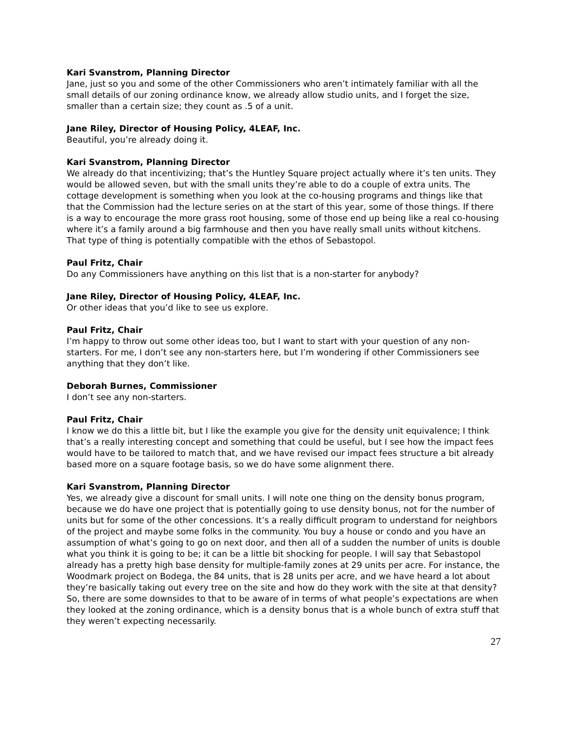Kari Svanstrom, Planning Director
Jane, just so you and some of the other Commissioners who aren’t intimately familiar with all the small details of our zoning ordinance know, we already allow studio units, and I forget the size, smaller than a certain size; they count as .5 of a unit.
Jane Riley, Director of Housing Policy, 4LEAF, Inc.
Beautiful, you’re already doing it.
Kari Svanstrom, Planning Director
We already do that incentivizing; that’s the Huntley Square project actually where it’s ten units. They would be allowed seven, but with the small units they’re able to do a couple of extra units. The cottage development is something when you look at the co-housing programs and things like that that the Commission had the lecture series on at the start of this year, some of those things. If there is a way to encourage the more grass root housing, some of those end up being like a real co-housing where it’s a family around a big farmhouse and then you have really small units without kitchens. That type of thing is potentially compatible with the ethos of Sebastopol.
Paul Fritz, Chair
Do any Commissioners have anything on this list that is a non-starter for anybody?
Jane Riley, Director of Housing Policy, 4LEAF, Inc.
Or other ideas that you’d like to see us explore.
Paul Fritz, Chair
I’m happy to throw out some other ideas too, but I want to start with your question of any non-starters. For me, I don’t see any non-starters here, but I’m wondering if other Commissioners see anything that they don’t like.
Deborah Burnes, Commissioner
I don’t see any non-starters.
Paul Fritz, Chair
I know we do this a little bit, but I like the example you give for the density unit equivalence; I think that’s a really interesting concept and something that could be useful, but I see how the impact fees would have to be tailored to match that, and we have revised our impact fees structure a bit already based more on a square footage basis, so we do have some alignment there.
Kari Svanstrom, Planning Director
Yes, we already give a discount for small units. I will note one thing on the density bonus program, because we do have one project that is potentially going to use density bonus, not for the number of units but for some of the other concessions. It’s a really difficult program to understand for neighbors of the project and maybe some folks in the community. You buy a house or condo and you have an assumption of what’s going to go on next door, and then all of a sudden the number of units is double what you think it is going to be; it can be a little bit shocking for people. I will say that Sebastopol already has a pretty high base density for multiple-family zones at 29 units per acre. For instance, the Woodmark project on Bodega, the 84 units, that is 28 units per acre, and we have heard a lot about they’re basically taking out every tree on the site and how do they work with the site at that density? So, there are some downsides to that to be aware of in terms of what people’s expectations are when they looked at the zoning ordinance, which is a density bonus that is a whole bunch of extra stuff that they weren’t expecting necessarily.
27